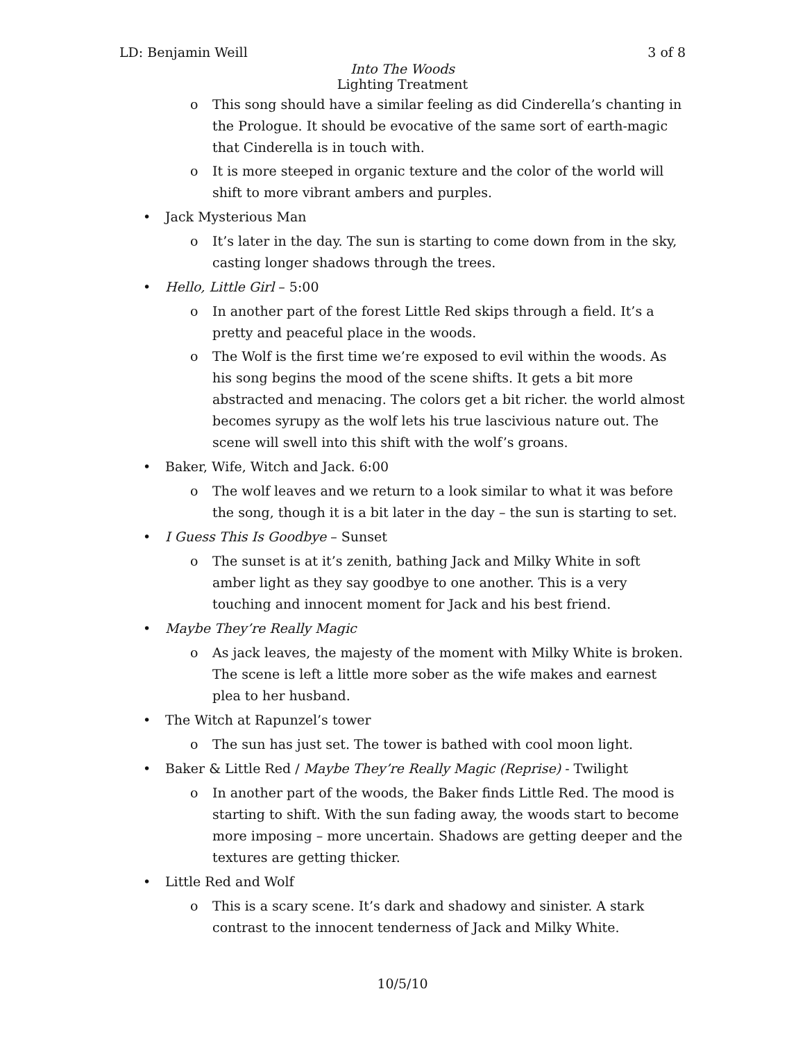LD: Benjamin Weill 3 of 8
Into The Woods
Lighting Treatment
o This song should have a similar feeling as did Cinderella’s chanting in the Prologue. It should be evocative of the same sort of earth-magic that Cinderella is in touch with.
o It is more steeped in organic texture and the color of the world will shift to more vibrant ambers and purples.
• Jack Mysterious Man
o It’s later in the day. The sun is starting to come down from in the sky, casting longer shadows through the trees.
• Hello, Little Girl – 5:00
o In another part of the forest Little Red skips through a field. It’s a pretty and peaceful place in the woods.
o The Wolf is the first time we’re exposed to evil within the woods. As his song begins the mood of the scene shifts. It gets a bit more abstracted and menacing. The colors get a bit richer. the world almost becomes syrupy as the wolf lets his true lascivious nature out. The scene will swell into this shift with the wolf’s groans.
• Baker, Wife, Witch and Jack. 6:00
o The wolf leaves and we return to a look similar to what it was before the song, though it is a bit later in the day – the sun is starting to set.
• I Guess This Is Goodbye – Sunset
o The sunset is at it’s zenith, bathing Jack and Milky White in soft amber light as they say goodbye to one another. This is a very touching and innocent moment for Jack and his best friend.
• Maybe They’re Really Magic
o As jack leaves, the majesty of the moment with Milky White is broken. The scene is left a little more sober as the wife makes and earnest plea to her husband.
• The Witch at Rapunzel’s tower
o The sun has just set. The tower is bathed with cool moon light.
• Baker & Little Red / Maybe They’re Really Magic (Reprise) - Twilight
o In another part of the woods, the Baker finds Little Red. The mood is starting to shift. With the sun fading away, the woods start to become more imposing – more uncertain. Shadows are getting deeper and the textures are getting thicker.
• Little Red and Wolf
o This is a scary scene. It’s dark and shadowy and sinister. A stark contrast to the innocent tenderness of Jack and Milky White.
10/5/10